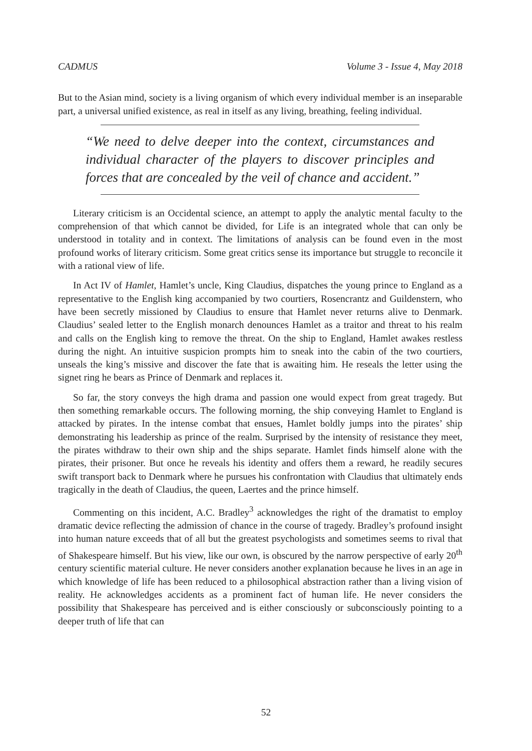CADMUS Volume 3 - Issue 4, May 2018
But to the Asian mind, society is a living organism of which every individual member is an inseparable part, a universal unified existence, as real in itself as any living, breathing, feeling individual.
“We need to delve deeper into the context, circumstances and individual character of the players to discover principles and forces that are concealed by the veil of chance and accident.”
Literary criticism is an Occidental science, an attempt to apply the analytic mental faculty to the comprehension of that which cannot be divided, for Life is an integrated whole that can only be understood in totality and in context. The limitations of analysis can be found even in the most profound works of literary criticism. Some great critics sense its importance but struggle to reconcile it with a rational view of life.
In Act IV of Hamlet, Hamlet’s uncle, King Claudius, dispatches the young prince to England as a representative to the English king accompanied by two courtiers, Rosencrantz and Guildenstern, who have been secretly missioned by Claudius to ensure that Hamlet never returns alive to Denmark. Claudius’ sealed letter to the English monarch denounces Hamlet as a traitor and threat to his realm and calls on the English king to remove the threat. On the ship to England, Hamlet awakes restless during the night. An intuitive suspicion prompts him to sneak into the cabin of the two courtiers, unseals the king’s missive and discover the fate that is awaiting him. He reseals the letter using the signet ring he bears as Prince of Denmark and replaces it.
So far, the story conveys the high drama and passion one would expect from great tragedy. But then something remarkable occurs. The following morning, the ship conveying Hamlet to England is attacked by pirates. In the intense combat that ensues, Hamlet boldly jumps into the pirates’ ship demonstrating his leadership as prince of the realm. Surprised by the intensity of resistance they meet, the pirates withdraw to their own ship and the ships separate. Hamlet finds himself alone with the pirates, their prisoner. But once he reveals his identity and offers them a reward, he readily secures swift transport back to Denmark where he pursues his confrontation with Claudius that ultimately ends tragically in the death of Claudius, the queen, Laertes and the prince himself.
Commenting on this incident, A.C. Bradley<sup>3</sup> acknowledges the right of the dramatist to employ dramatic device reflecting the admission of chance in the course of tragedy. Bradley’s profound insight into human nature exceeds that of all but the greatest psychologists and sometimes seems to rival that of Shakespeare himself. But his view, like our own, is obscured by the narrow perspective of early 20<sup>th</sup> century scientific material culture. He never considers another explanation because he lives in an age in which knowledge of life has been reduced to a philosophical abstraction rather than a living vision of reality. He acknowledges accidents as a prominent fact of human life. He never considers the possibility that Shakespeare has perceived and is either consciously or subconsciously pointing to a deeper truth of life that can
52